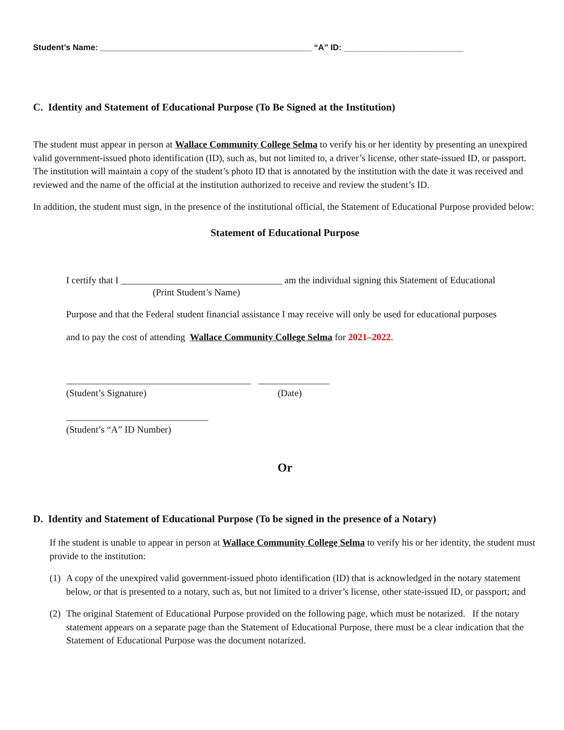Student’s Name: ______________________________________________ “A” ID: __________________________
C. Identity and Statement of Educational Purpose (To Be Signed at the Institution)
The student must appear in person at Wallace Community College Selma to verify his or her identity by presenting an unexpired valid government-issued photo identification (ID), such as, but not limited to, a driver’s license, other state-issued ID, or passport. The institution will maintain a copy of the student’s photo ID that is annotated by the institution with the date it was received and reviewed and the name of the official at the institution authorized to receive and review the student’s ID.
In addition, the student must sign, in the presence of the institutional official, the Statement of Educational Purpose provided below:
Statement of Educational Purpose
I certify that I __________________________________ am the individual signing this Statement of Educational
(Print Student’s Name)
Purpose and that the Federal student financial assistance I may receive will only be used for educational purposes
and to pay the cost of attending Wallace Community College Selma for 2021–2022.
_______________________________________ _______________
(Student’s Signature) (Date)
______________________________
(Student’s “A” ID Number)
Or
D. Identity and Statement of Educational Purpose (To be signed in the presence of a Notary)
If the student is unable to appear in person at Wallace Community College Selma to verify his or her identity, the student must provide to the institution:
(1)
A copy of the unexpired valid government-issued photo identification (ID) that is acknowledged in the notary statement below, or that is presented to a notary, such as, but not limited to a driver’s license, other state-issued ID, or passport; and
(2)
The original Statement of Educational Purpose provided on the following page, which must be notarized. If the notary statement appears on a separate page than the Statement of Educational Purpose, there must be a clear indication that the Statement of Educational Purpose was the document notarized.